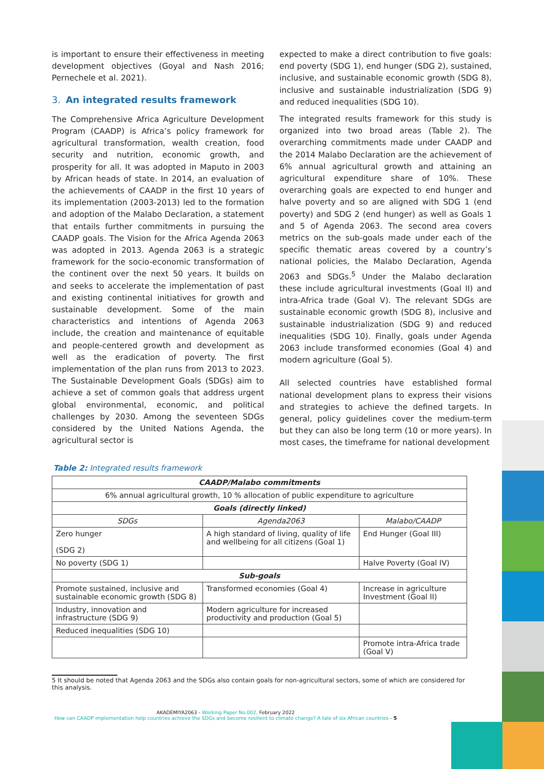is important to ensure their effectiveness in meeting development objectives (Goyal and Nash 2016; Pernechele et al. 2021).
3. An integrated results framework
The Comprehensive Africa Agriculture Development Program (CAADP) is Africa’s policy framework for agricultural transformation, wealth creation, food security and nutrition, economic growth, and prosperity for all. It was adopted in Maputo in 2003 by African heads of state. In 2014, an evaluation of the achievements of CAADP in the first 10 years of its implementation (2003-2013) led to the formation and adoption of the Malabo Declaration, a statement that entails further commitments in pursuing the CAADP goals. The Vision for the Africa Agenda 2063 was adopted in 2013. Agenda 2063 is a strategic framework for the socio-economic transformation of the continent over the next 50 years. It builds on and seeks to accelerate the implementation of past and existing continental initiatives for growth and sustainable development. Some of the main characteristics and intentions of Agenda 2063 include, the creation and maintenance of equitable and people-centered growth and development as well as the eradication of poverty. The first implementation of the plan runs from 2013 to 2023. The Sustainable Development Goals (SDGs) aim to achieve a set of common goals that address urgent global environmental, economic, and political challenges by 2030. Among the seventeen SDGs considered by the United Nations Agenda, the agricultural sector is
expected to make a direct contribution to five goals: end poverty (SDG 1), end hunger (SDG 2), sustained, inclusive, and sustainable economic growth (SDG 8), inclusive and sustainable industrialization (SDG 9) and reduced inequalities (SDG 10).
The integrated results framework for this study is organized into two broad areas (Table 2). The overarching commitments made under CAADP and the 2014 Malabo Declaration are the achievement of 6% annual agricultural growth and attaining an agricultural expenditure share of 10%. These overarching goals are expected to end hunger and halve poverty and so are aligned with SDG 1 (end poverty) and SDG 2 (end hunger) as well as Goals 1 and 5 of Agenda 2063. The second area covers metrics on the sub-goals made under each of the specific thematic areas covered by a country’s national policies, the Malabo Declaration, Agenda 2063 and SDGs.<sup>5</sup> Under the Malabo declaration these include agricultural investments (Goal II) and intra-Africa trade (Goal V). The relevant SDGs are sustainable economic growth (SDG 8), inclusive and sustainable industrialization (SDG 9) and reduced inequalities (SDG 10). Finally, goals under Agenda 2063 include transformed economies (Goal 4) and modern agriculture (Goal 5).
All selected countries have established formal national development plans to express their visions and strategies to achieve the defined targets. In general, policy guidelines cover the medium-term but they can also be long term (10 or more years). In most cases, the timeframe for national development
Table 2: Integrated results framework
| CAADP/Malabo commitments | | |
| --- | --- | --- |
| 6% annual agricultural growth, 10 % allocation of public expenditure to agriculture | | |
| Goals (directly linked) | | |
| SDGs | Agenda2063 | Malabo/CAADP |
| Zero hunger (SDG 2) | A high standard of living, quality of life and wellbeing for all citizens (Goal 1) | End Hunger (Goal III) |
| No poverty (SDG 1) | | Halve Poverty (Goal IV) |
| Sub-goals | | |
| Promote sustained, inclusive and sustainable economic growth (SDG 8) | Transformed economies (Goal 4) | Increase in agriculture Investment (Goal II) |
| Industry, innovation and infrastructure (SDG 9) | Modern agriculture for increased productivity and production (Goal 5) | |
| Reduced inequalities (SDG 10) | | |
| | | Promote intra-Africa trade (Goal V) |
5 It should be noted that Agenda 2063 and the SDGs also contain goals for non-agricultural sectors, some of which are considered for this analysis.
AKADEMIYA2063 - Working Paper No.002, February 2022
How can CAADP implementation help countries achieve the SDGs and become resilient to climate change? A tale of six African countries - 5